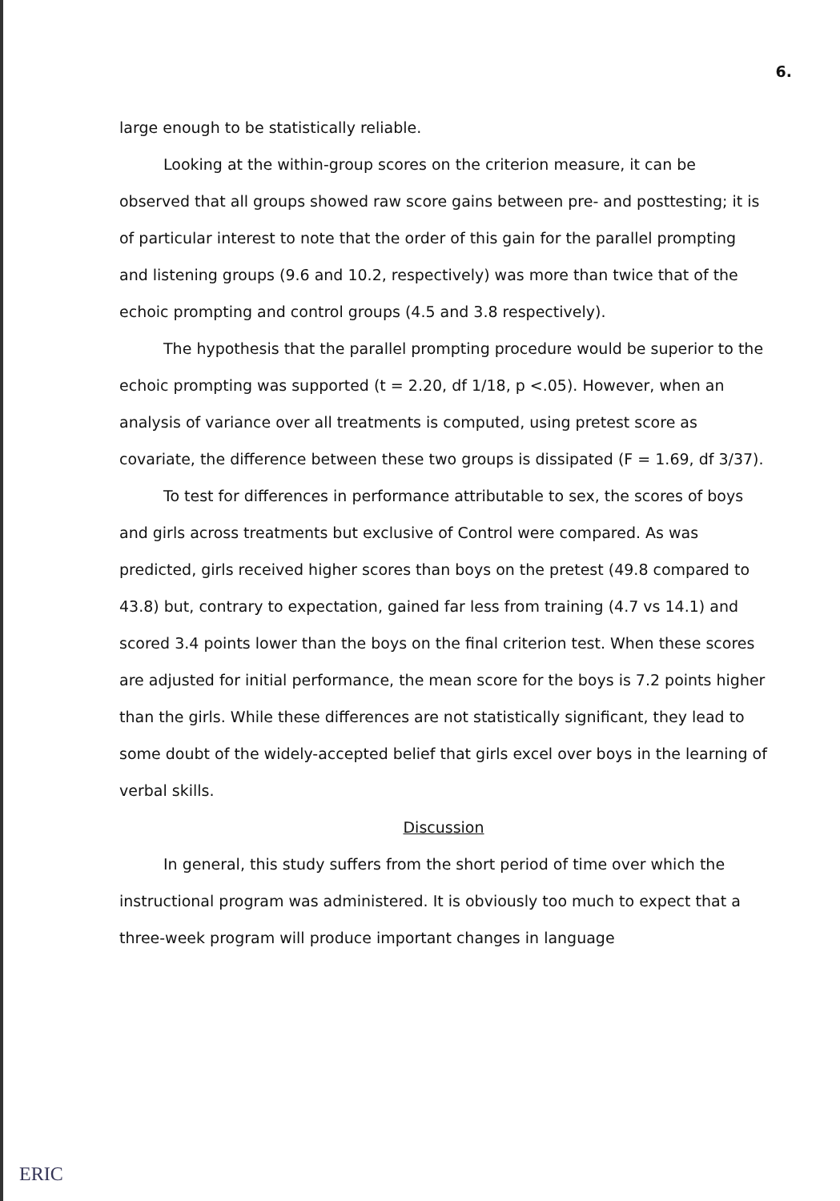6.
large enough to be statistically reliable.
Looking at the within-group scores on the criterion measure, it can be observed that all groups showed raw score gains between pre- and posttesting; it is of particular interest to note that the order of this gain for the parallel prompting and listening groups (9.6 and 10.2, respectively) was more than twice that of the echoic prompting and control groups (4.5 and 3.8 respectively).
The hypothesis that the parallel prompting procedure would be superior to the echoic prompting was supported (t = 2.20, df 1/18, p <.05). However, when an analysis of variance over all treatments is computed, using pretest score as covariate, the difference between these two groups is dissipated (F = 1.69, df 3/37).
To test for differences in performance attributable to sex, the scores of boys and girls across treatments but exclusive of Control were compared. As was predicted, girls received higher scores than boys on the pretest (49.8 compared to 43.8) but, contrary to expectation, gained far less from training (4.7 vs 14.1) and scored 3.4 points lower than the boys on the final criterion test. When these scores are adjusted for initial performance, the mean score for the boys is 7.2 points higher than the girls. While these differences are not statistically significant, they lead to some doubt of the widely-accepted belief that girls excel over boys in the learning of verbal skills.
Discussion
In general, this study suffers from the short period of time over which the instructional program was administered. It is obviously too much to expect that a three-week program will produce important changes in language
ERIC